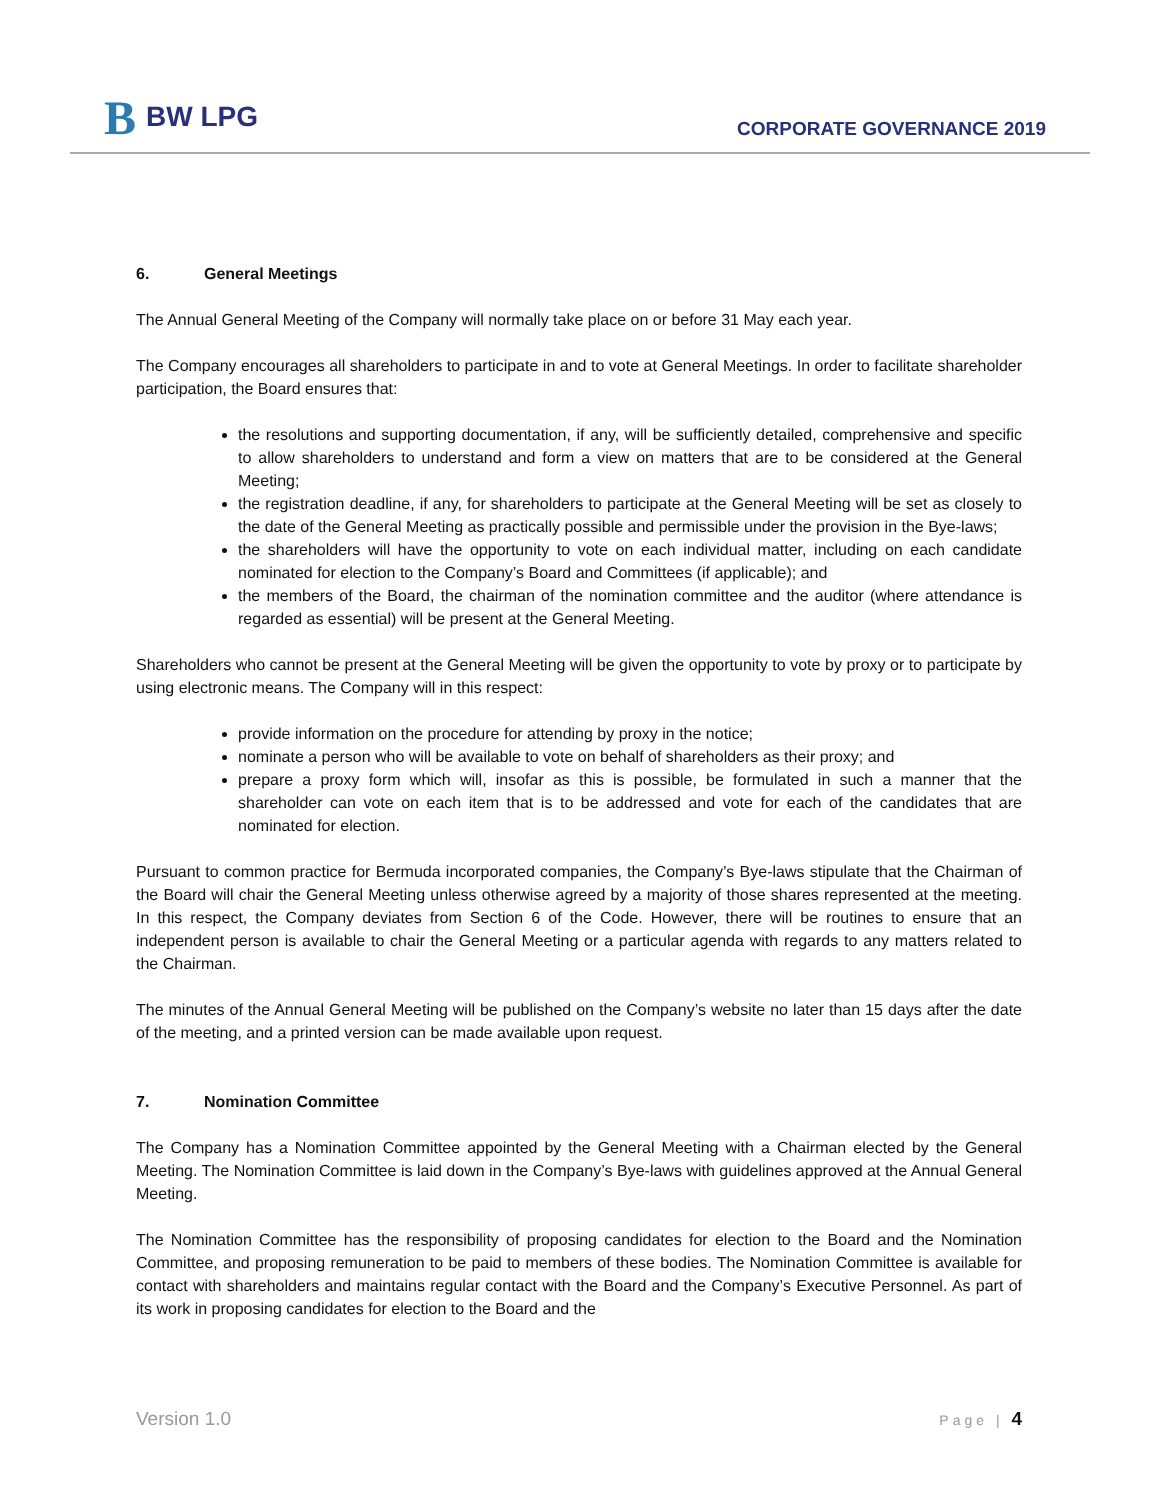B BW LPG
CORPORATE GOVERNANCE 2019
6. General Meetings
The Annual General Meeting of the Company will normally take place on or before 31 May each year.
The Company encourages all shareholders to participate in and to vote at General Meetings. In order to facilitate shareholder participation, the Board ensures that:
the resolutions and supporting documentation, if any, will be sufficiently detailed, comprehensive and specific to allow shareholders to understand and form a view on matters that are to be considered at the General Meeting;
the registration deadline, if any, for shareholders to participate at the General Meeting will be set as closely to the date of the General Meeting as practically possible and permissible under the provision in the Bye-laws;
the shareholders will have the opportunity to vote on each individual matter, including on each candidate nominated for election to the Company’s Board and Committees (if applicable); and
the members of the Board, the chairman of the nomination committee and the auditor (where attendance is regarded as essential) will be present at the General Meeting.
Shareholders who cannot be present at the General Meeting will be given the opportunity to vote by proxy or to participate by using electronic means. The Company will in this respect:
provide information on the procedure for attending by proxy in the notice;
nominate a person who will be available to vote on behalf of shareholders as their proxy; and
prepare a proxy form which will, insofar as this is possible, be formulated in such a manner that the shareholder can vote on each item that is to be addressed and vote for each of the candidates that are nominated for election.
Pursuant to common practice for Bermuda incorporated companies, the Company’s Bye-laws stipulate that the Chairman of the Board will chair the General Meeting unless otherwise agreed by a majority of those shares represented at the meeting. In this respect, the Company deviates from Section 6 of the Code. However, there will be routines to ensure that an independent person is available to chair the General Meeting or a particular agenda with regards to any matters related to the Chairman.
The minutes of the Annual General Meeting will be published on the Company’s website no later than 15 days after the date of the meeting, and a printed version can be made available upon request.
7. Nomination Committee
The Company has a Nomination Committee appointed by the General Meeting with a Chairman elected by the General Meeting. The Nomination Committee is laid down in the Company’s Bye-laws with guidelines approved at the Annual General Meeting.
The Nomination Committee has the responsibility of proposing candidates for election to the Board and the Nomination Committee, and proposing remuneration to be paid to members of these bodies. The Nomination Committee is available for contact with shareholders and maintains regular contact with the Board and the Company’s Executive Personnel. As part of its work in proposing candidates for election to the Board and the
Version 1.0 Page | 4